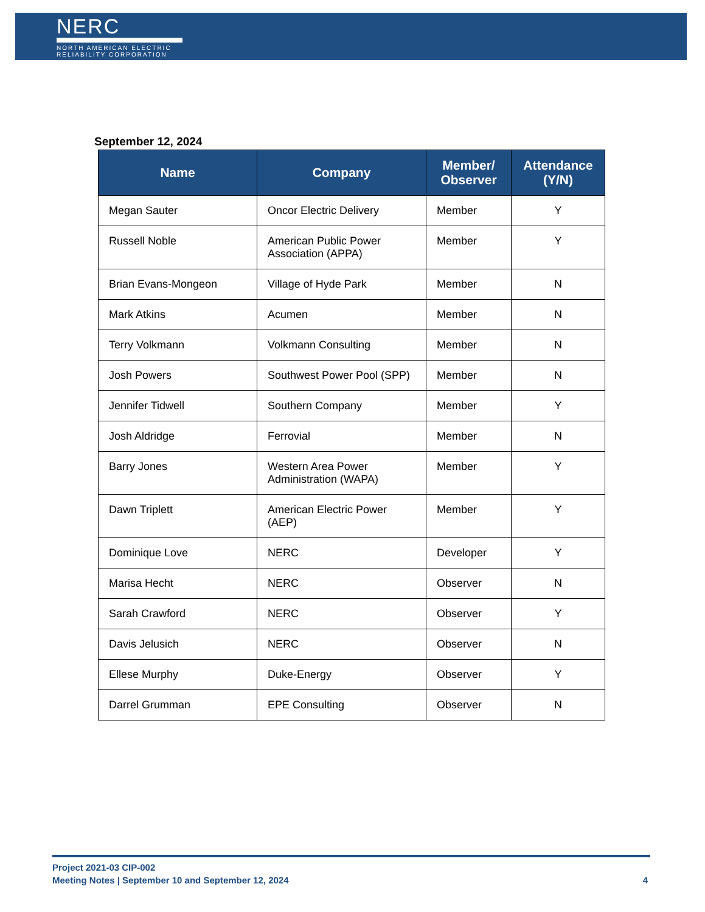NERC
NORTH AMERICAN ELECTRIC
RELIABILITY CORPORATION
September 12, 2024
| Name | Company | Member/ Observer | Attendance (Y/N) |
| --- | --- | --- | --- |
| Megan Sauter | Oncor Electric Delivery | Member | Y |
| Russell Noble | American Public Power Association (APPA) | Member | Y |
| Brian Evans-Mongeon | Village of Hyde Park | Member | N |
| Mark Atkins | Acumen | Member | N |
| Terry Volkmann | Volkmann Consulting | Member | N |
| Josh Powers | Southwest Power Pool (SPP) | Member | N |
| Jennifer Tidwell | Southern Company | Member | Y |
| Josh Aldridge | Ferrovial | Member | N |
| Barry Jones | Western Area Power Administration (WAPA) | Member | Y |
| Dawn Triplett | American Electric Power (AEP) | Member | Y |
| Dominique Love | NERC | Developer | Y |
| Marisa Hecht | NERC | Observer | N |
| Sarah Crawford | NERC | Observer | Y |
| Davis Jelusich | NERC | Observer | N |
| Ellese Murphy | Duke-Energy | Observer | Y |
| Darrel Grumman | EPE Consulting | Observer | N |
Project 2021-03 CIP-002
Meeting Notes | September 10 and September 12, 2024
4